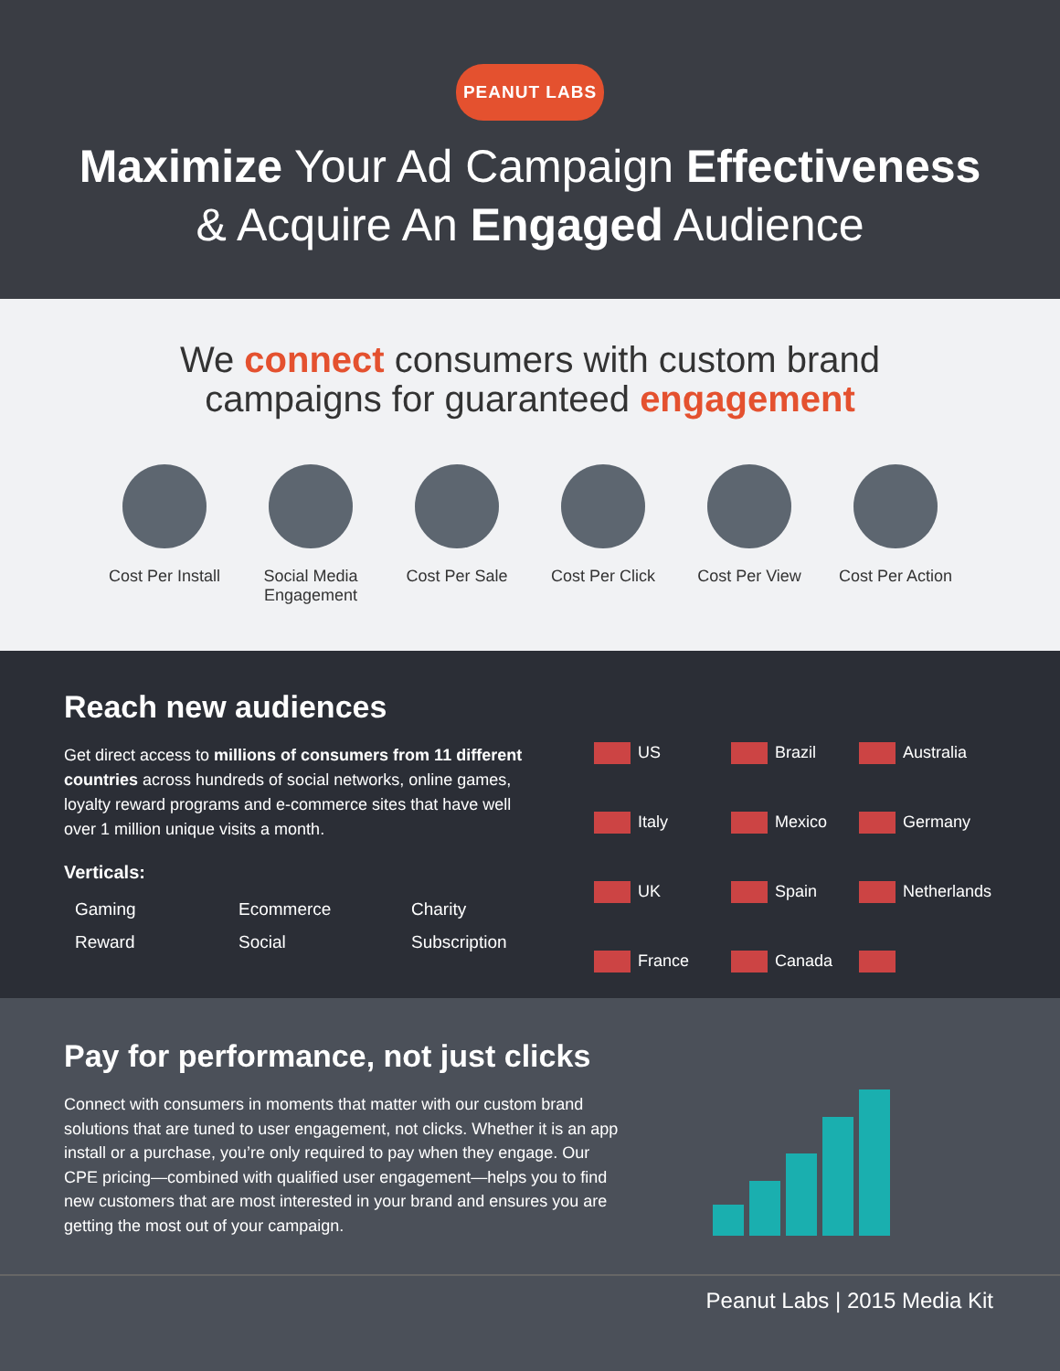PEANUT LABS
Maximize Your Ad Campaign Effectiveness
& Acquire An Engaged Audience
We connect consumers with custom brand
campaigns for guaranteed engagement
Cost Per Install
Social Media Engagement
Cost Per Sale
Cost Per Click
Cost Per View
Cost Per Action
Reach new audiences
Get direct access to millions of consumers from 11 different countries across hundreds of social networks, online games, loyalty reward programs and e-commerce sites that have well over 1 million unique visits a month.
Verticals:
Gaming Ecommerce Charity Reward Social Subscription
US Brazil Australia Italy Mexico Germany UK Spain Netherlands France Canada
Pay for performance, not just clicks
Connect with consumers in moments that matter with our custom brand solutions that are tuned to user engagement, not clicks. Whether it is an app install or a purchase, you’re only required to pay when they engage. Our CPE pricing—combined with qualified user engagement—helps you to find new customers that are most interested in your brand and ensures you are getting the most out of your campaign.
Peanut Labs | 2015 Media Kit